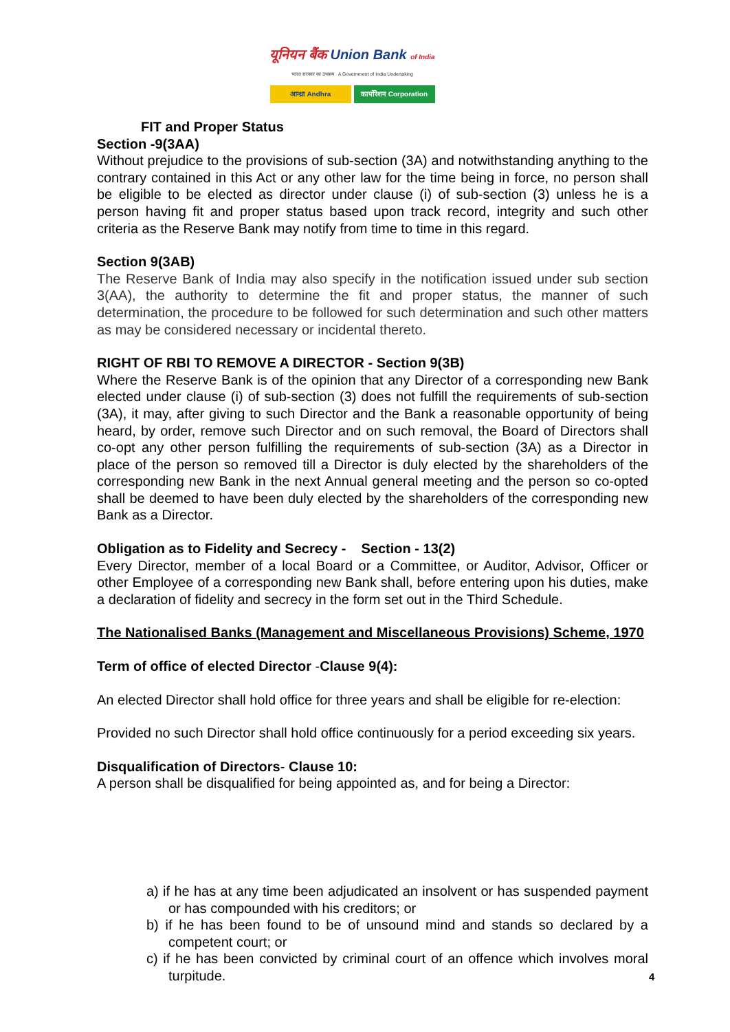यूनियन बैंक Union Bank of India
भारत सरकार का उपक्रम A Government of India Undertaking
आन्ध्रा Andhra कार्पोरेशन Corporation
FIT and Proper Status
Section -9(3AA)
Without prejudice to the provisions of sub-section (3A) and notwithstanding anything to the contrary contained in this Act or any other law for the time being in force, no person shall be eligible to be elected as director under clause (i) of sub-section (3) unless he is a person having fit and proper status based upon track record, integrity and such other criteria as the Reserve Bank may notify from time to time in this regard.
Section 9(3AB)
The Reserve Bank of India may also specify in the notification issued under sub section 3(AA), the authority to determine the fit and proper status, the manner of such determination, the procedure to be followed for such determination and such other matters as may be considered necessary or incidental thereto.
RIGHT OF RBI TO REMOVE A DIRECTOR - Section 9(3B)
Where the Reserve Bank is of the opinion that any Director of a corresponding new Bank elected under clause (i) of sub-section (3) does not fulfill the requirements of sub-section (3A), it may, after giving to such Director and the Bank a reasonable opportunity of being heard, by order, remove such Director and on such removal, the Board of Directors shall co-opt any other person fulfilling the requirements of sub-section (3A) as a Director in place of the person so removed till a Director is duly elected by the shareholders of the corresponding new Bank in the next Annual general meeting and the person so co-opted shall be deemed to have been duly elected by the shareholders of the corresponding new Bank as a Director.
Obligation as to Fidelity and Secrecy - Section - 13(2)
Every Director, member of a local Board or a Committee, or Auditor, Advisor, Officer or other Employee of a corresponding new Bank shall, before entering upon his duties, make a declaration of fidelity and secrecy in the form set out in the Third Schedule.
The Nationalised Banks (Management and Miscellaneous Provisions) Scheme, 1970
Term of office of elected Director -Clause 9(4):
An elected Director shall hold office for three years and shall be eligible for re-election:
Provided no such Director shall hold office continuously for a period exceeding six years.
Disqualification of Directors- Clause 10:
A person shall be disqualified for being appointed as, and for being a Director:
a) if he has at any time been adjudicated an insolvent or has suspended payment or has compounded with his creditors; or
b) if he has been found to be of unsound mind and stands so declared by a competent court; or
c) if he has been convicted by criminal court of an offence which involves moral turpitude.
4